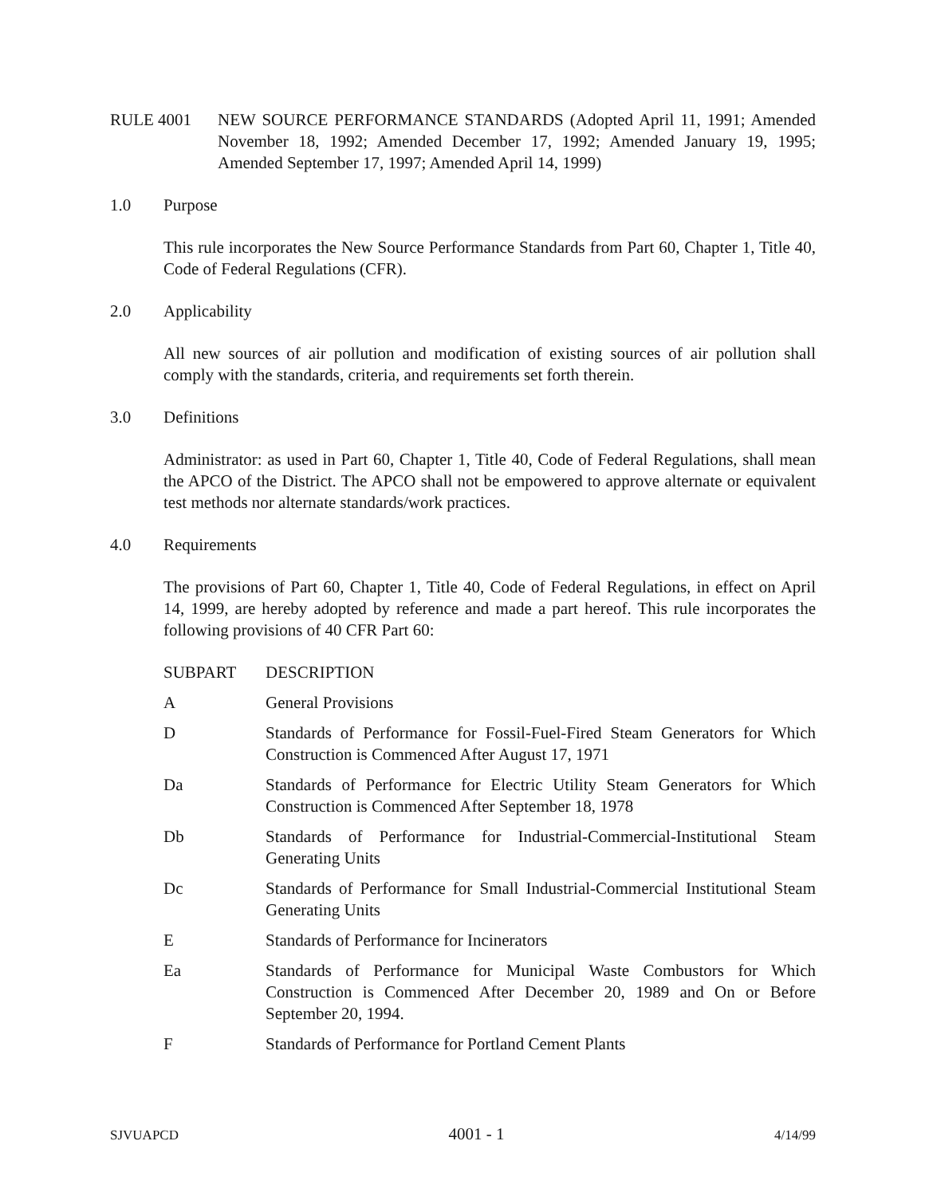RULE 4001 NEW SOURCE PERFORMANCE STANDARDS (Adopted April 11, 1991; Amended November 18, 1992; Amended December 17, 1992; Amended January 19, 1995; Amended September 17, 1997; Amended April 14, 1999)
1.0 Purpose
This rule incorporates the New Source Performance Standards from Part 60, Chapter 1, Title 40, Code of Federal Regulations (CFR).
2.0 Applicability
All new sources of air pollution and modification of existing sources of air pollution shall comply with the standards, criteria, and requirements set forth therein.
3.0 Definitions
Administrator: as used in Part 60, Chapter 1, Title 40, Code of Federal Regulations, shall mean the APCO of the District. The APCO shall not be empowered to approve alternate or equivalent test methods nor alternate standards/work practices.
4.0 Requirements
The provisions of Part 60, Chapter 1, Title 40, Code of Federal Regulations, in effect on April 14, 1999, are hereby adopted by reference and made a part hereof. This rule incorporates the following provisions of 40 CFR Part 60:
| SUBPART | DESCRIPTION |
| --- | --- |
| A | General Provisions |
| D | Standards of Performance for Fossil-Fuel-Fired Steam Generators for Which Construction is Commenced After August 17, 1971 |
| Da | Standards of Performance for Electric Utility Steam Generators for Which Construction is Commenced After September 18, 1978 |
| Db | Standards of Performance for Industrial-Commercial-Institutional Steam Generating Units |
| Dc | Standards of Performance for Small Industrial-Commercial Institutional Steam Generating Units |
| E | Standards of Performance for Incinerators |
| Ea | Standards of Performance for Municipal Waste Combustors for Which Construction is Commenced After December 20, 1989 and On or Before September 20, 1994. |
| F | Standards of Performance for Portland Cement Plants |
SJVUAPCD 4001 - 1 4/14/99